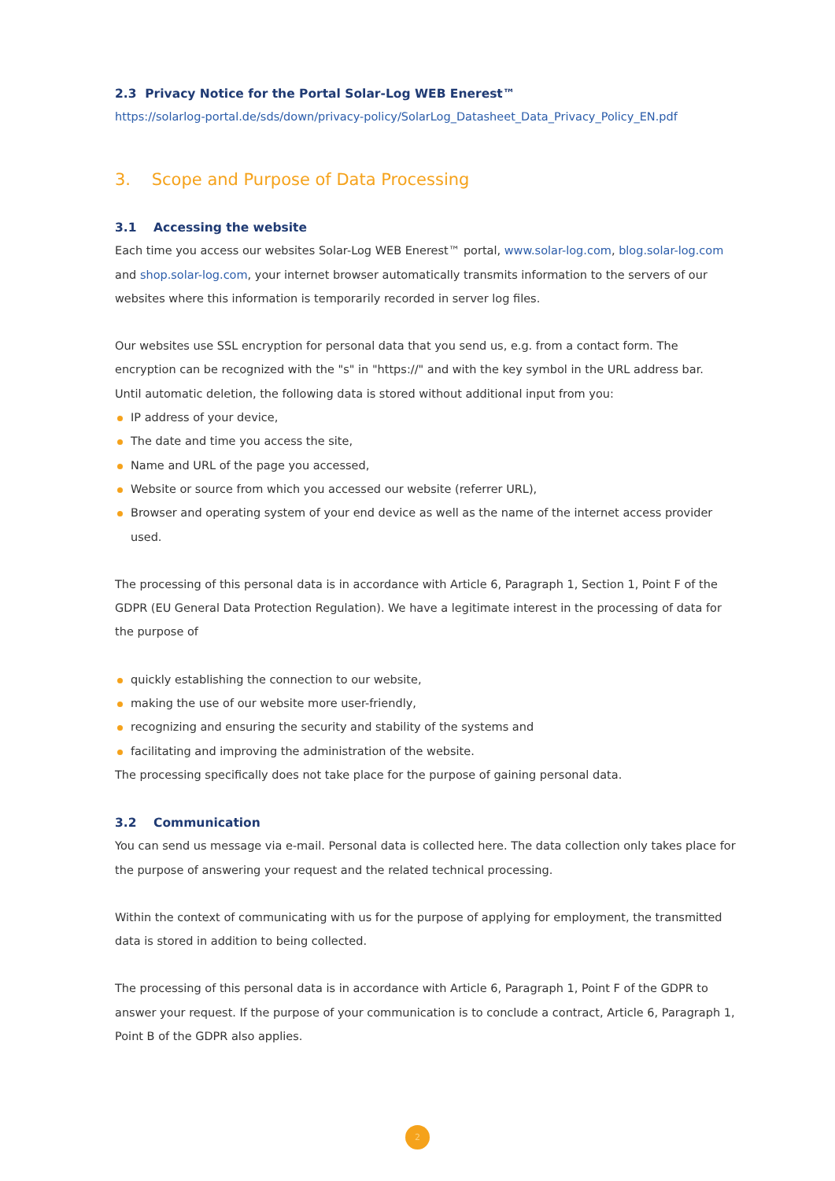2.3 Privacy Notice for the Portal Solar-Log WEB Enerest™
https://solarlog-portal.de/sds/down/privacy-policy/SolarLog_Datasheet_Data_Privacy_Policy_EN.pdf
3. Scope and Purpose of Data Processing
3.1 Accessing the website
Each time you access our websites Solar-Log WEB Enerest™ portal, www.solar-log.com, blog.solar-log.com and shop.solar-log.com, your internet browser automatically transmits information to the servers of our websites where this information is temporarily recorded in server log files.
Our websites use SSL encryption for personal data that you send us, e.g. from a contact form. The encryption can be recognized with the "s" in "https://" and with the key symbol in the URL address bar.
Until automatic deletion, the following data is stored without additional input from you:
IP address of your device,
The date and time you access the site,
Name and URL of the page you accessed,
Website or source from which you accessed our website (referrer URL),
Browser and operating system of your end device as well as the name of the internet access provider used.
The processing of this personal data is in accordance with Article 6, Paragraph 1, Section 1, Point F of the GDPR (EU General Data Protection Regulation). We have a legitimate interest in the processing of data for the purpose of
quickly establishing the connection to our website,
making the use of our website more user-friendly,
recognizing and ensuring the security and stability of the systems and
facilitating and improving the administration of the website.
The processing specifically does not take place for the purpose of gaining personal data.
3.2 Communication
You can send us message via e-mail. Personal data is collected here. The data collection only takes place for the purpose of answering your request and the related technical processing.
Within the context of communicating with us for the purpose of applying for employment, the transmitted data is stored in addition to being collected.
The processing of this personal data is in accordance with Article 6, Paragraph 1, Point F of the GDPR to answer your request. If the purpose of your communication is to conclude a contract, Article 6, Paragraph 1, Point B of the GDPR also applies.
2